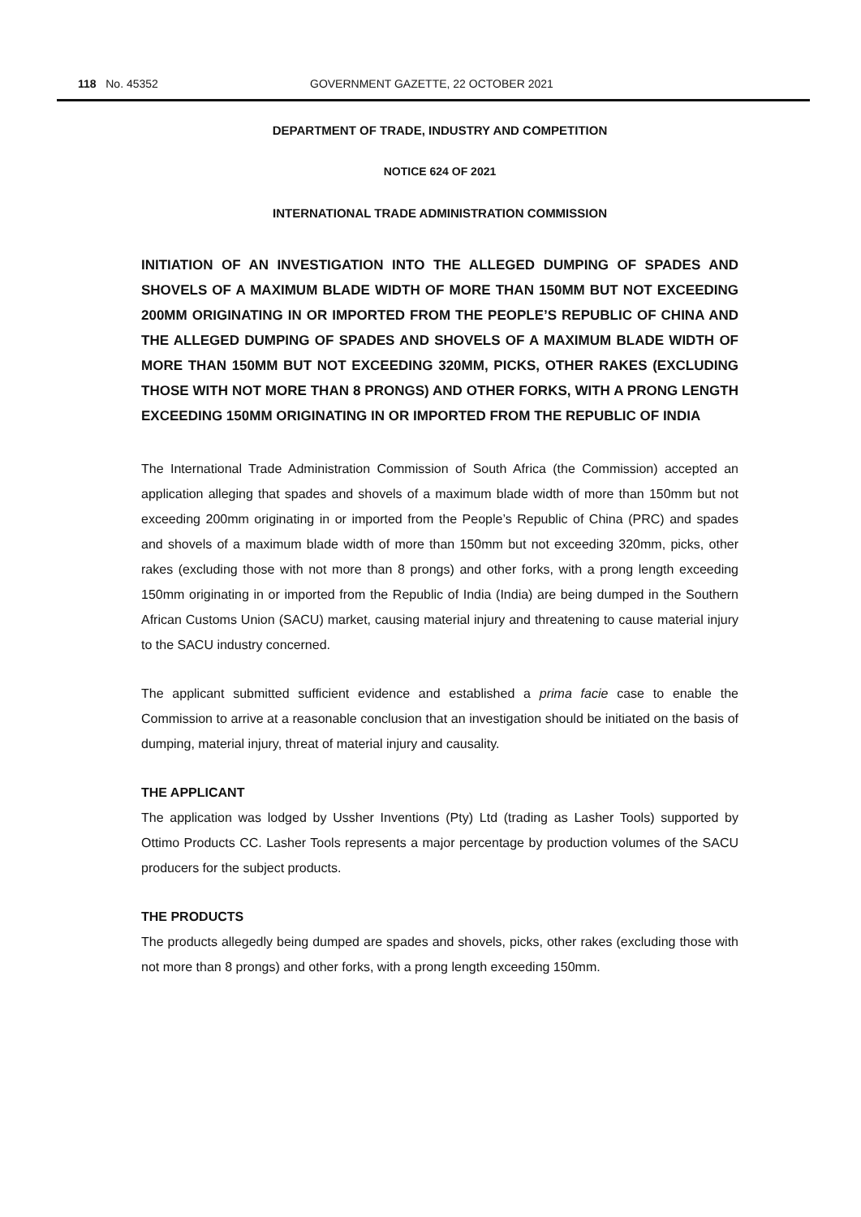118 No. 45352 GOVERNMENT GAZETTE, 22 OCTOBER 2021
DEPARTMENT OF TRADE, INDUSTRY AND COMPETITION
NOTICE 624 OF 2021
INTERNATIONAL TRADE ADMINISTRATION COMMISSION
INITIATION OF AN INVESTIGATION INTO THE ALLEGED DUMPING OF SPADES AND SHOVELS OF A MAXIMUM BLADE WIDTH OF MORE THAN 150MM BUT NOT EXCEEDING 200MM ORIGINATING IN OR IMPORTED FROM THE PEOPLE’S REPUBLIC OF CHINA AND THE ALLEGED DUMPING OF SPADES AND SHOVELS OF A MAXIMUM BLADE WIDTH OF MORE THAN 150MM BUT NOT EXCEEDING 320MM, PICKS, OTHER RAKES (EXCLUDING THOSE WITH NOT MORE THAN 8 PRONGS) AND OTHER FORKS, WITH A PRONG LENGTH EXCEEDING 150MM ORIGINATING IN OR IMPORTED FROM THE REPUBLIC OF INDIA
The International Trade Administration Commission of South Africa (the Commission) accepted an application alleging that spades and shovels of a maximum blade width of more than 150mm but not exceeding 200mm originating in or imported from the People’s Republic of China (PRC) and spades and shovels of a maximum blade width of more than 150mm but not exceeding 320mm, picks, other rakes (excluding those with not more than 8 prongs) and other forks, with a prong length exceeding 150mm originating in or imported from the Republic of India (India) are being dumped in the Southern African Customs Union (SACU) market, causing material injury and threatening to cause material injury to the SACU industry concerned.
The applicant submitted sufficient evidence and established a prima facie case to enable the Commission to arrive at a reasonable conclusion that an investigation should be initiated on the basis of dumping, material injury, threat of material injury and causality.
THE APPLICANT
The application was lodged by Ussher Inventions (Pty) Ltd (trading as Lasher Tools) supported by Ottimo Products CC. Lasher Tools represents a major percentage by production volumes of the SACU producers for the subject products.
THE PRODUCTS
The products allegedly being dumped are spades and shovels, picks, other rakes (excluding those with not more than 8 prongs) and other forks, with a prong length exceeding 150mm.